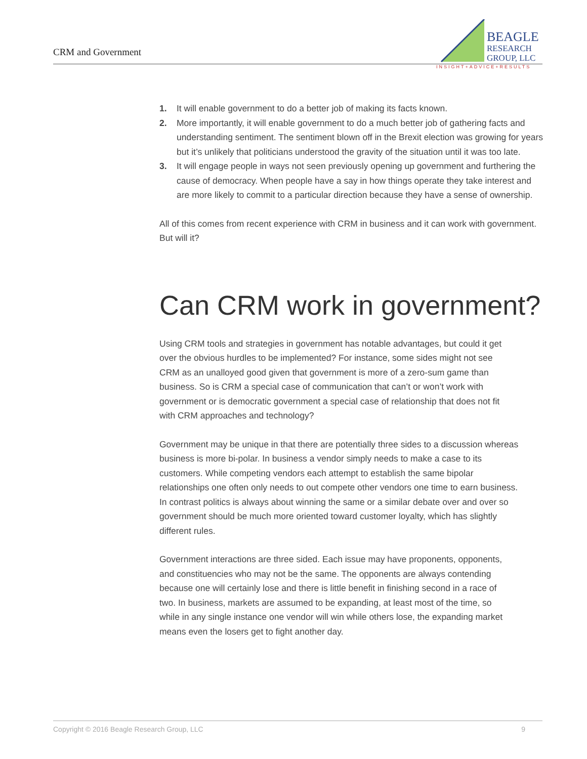CRM and Government
BEAGLE
RESEARCH
GROUP, LLC
INSIGHT+ADVICE+RESULTS
1. It will enable government to do a better job of making its facts known.
2. More importantly, it will enable government to do a much better job of gathering facts and understanding sentiment. The sentiment blown off in the Brexit election was growing for years but it’s unlikely that politicians understood the gravity of the situation until it was too late.
3. It will engage people in ways not seen previously opening up government and furthering the cause of democracy. When people have a say in how things operate they take interest and are more likely to commit to a particular direction because they have a sense of ownership.
All of this comes from recent experience with CRM in business and it can work with government. But will it?
Can CRM work in government?
Using CRM tools and strategies in government has notable advantages, but could it get over the obvious hurdles to be implemented? For instance, some sides might not see CRM as an unalloyed good given that government is more of a zero-sum game than business. So is CRM a special case of communication that can’t or won’t work with government or is democratic government a special case of relationship that does not fit with CRM approaches and technology?
Government may be unique in that there are potentially three sides to a discussion whereas business is more bi-polar. In business a vendor simply needs to make a case to its customers. While competing vendors each attempt to establish the same bipolar relationships one often only needs to out compete other vendors one time to earn business. In contrast politics is always about winning the same or a similar debate over and over so government should be much more oriented toward customer loyalty, which has slightly different rules.
Government interactions are three sided. Each issue may have proponents, opponents, and constituencies who may not be the same. The opponents are always contending because one will certainly lose and there is little benefit in finishing second in a race of two. In business, markets are assumed to be expanding, at least most of the time, so while in any single instance one vendor will win while others lose, the expanding market means even the losers get to fight another day.
Copyright © 2016 Beagle Research Group, LLC 9